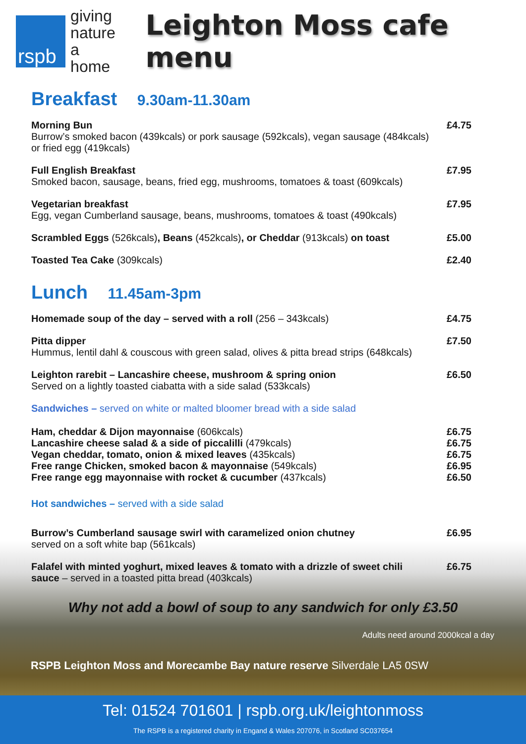rspb
giving
nature
a home
Leighton Moss cafe menu
Breakfast 9.30am-11.30am
| Morning Bun Burrow’s smoked bacon (439kcals) or pork sausage (592kcals), vegan sausage (484kcals) or fried egg (419kcals) | £4.75 |
| Full English Breakfast Smoked bacon, sausage, beans, fried egg, mushrooms, tomatoes & toast (609kcals) | £7.95 |
| Vegetarian breakfast Egg, vegan Cumberland sausage, beans, mushrooms, tomatoes & toast (490kcals) | £7.95 |
| Scrambled Eggs (526kcals) , Beans (452kcals) , or Cheddar (913kcals) on toast | £5.00 |
| Toasted Tea Cake (309kcals) | £2.40 |
Lunch 11.45am-3pm
| Homemade soup of the day – served with a roll (256 – 343kcals) | £4.75 |
| Pitta dipper Hummus, lentil dahl & couscous with green salad, olives & pitta bread strips (648kcals) | £7.50 |
| Leighton rarebit – Lancashire cheese, mushroom & spring onion Served on a lightly toasted ciabatta with a side salad (533kcals) | £6.50 |
Sandwiches – served on white or malted bloomer bread with a side salad
| Ham, cheddar & Dijon mayonnaise (606kcals) | £6.75 |
| Lancashire cheese salad & a side of piccalilli (479kcals) | £6.75 |
| Vegan cheddar, tomato, onion & mixed leaves (435kcals) | £6.75 |
| Free range Chicken, smoked bacon & mayonnaise (549kcals) | £6.95 |
| Free range egg mayonnaise with rocket & cucumber (437kcals) | £6.50 |
Hot sandwiches – served with a side salad
| Burrow’s Cumberland sausage swirl with caramelized onion chutney served on a soft white bap (561kcals) | £6.95 |
| Falafel with minted yoghurt, mixed leaves & tomato with a drizzle of sweet chili sauce – served in a toasted pitta bread (403kcals) | £6.75 |
Why not add a bowl of soup to any sandwich for only £3.50
Adults need around 2000kcal a day
RSPB Leighton Moss and Morecambe Bay nature reserve Silverdale LA5 0SW
Tel: 01524 701601 | rspb.org.uk/leightonmoss
The RSPB is a registered charity in Engand & Wales 207076, in Scotland SC037654